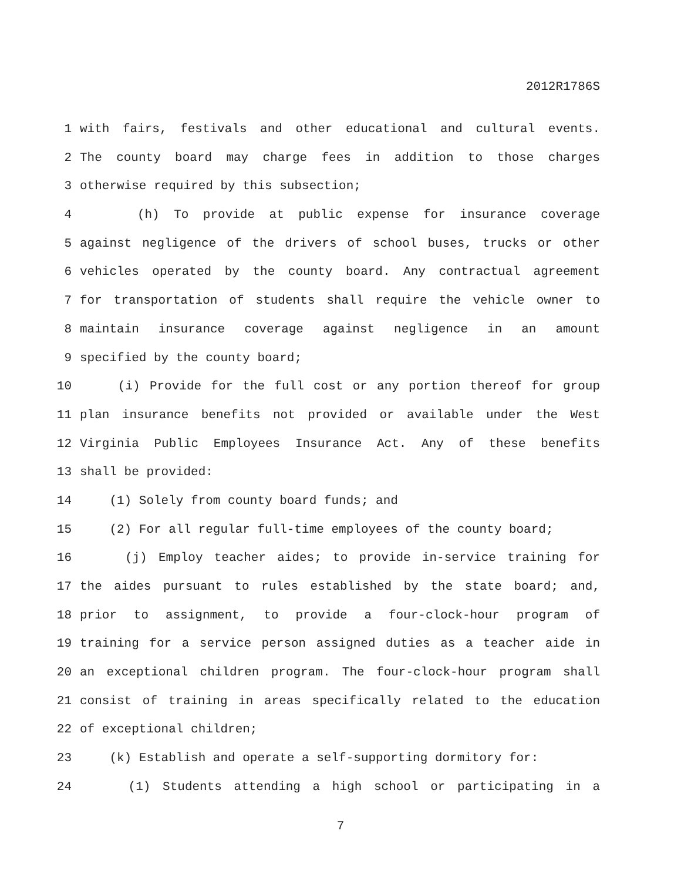2012R1786S
1 with fairs, festivals and other educational and cultural events.
2 The county board may charge fees in addition to those charges
3 otherwise required by this subsection;
4 (h) To provide at public expense for insurance coverage
5 against negligence of the drivers of school buses, trucks or other
6 vehicles operated by the county board. Any contractual agreement
7 for transportation of students shall require the vehicle owner to
8 maintain insurance coverage against negligence in an amount
9 specified by the county board;
10 (i) Provide for the full cost or any portion thereof for group
11 plan insurance benefits not provided or available under the West
12 Virginia Public Employees Insurance Act. Any of these benefits
13 shall be provided:
14 (1) Solely from county board funds; and
15 (2) For all regular full-time employees of the county board;
16 (j) Employ teacher aides; to provide in-service training for
17 the aides pursuant to rules established by the state board; and,
18 prior to assignment, to provide a four-clock-hour program of
19 training for a service person assigned duties as a teacher aide in
20 an exceptional children program. The four-clock-hour program shall
21 consist of training in areas specifically related to the education
22 of exceptional children;
23 (k) Establish and operate a self-supporting dormitory for:
24 (1) Students attending a high school or participating in a
7